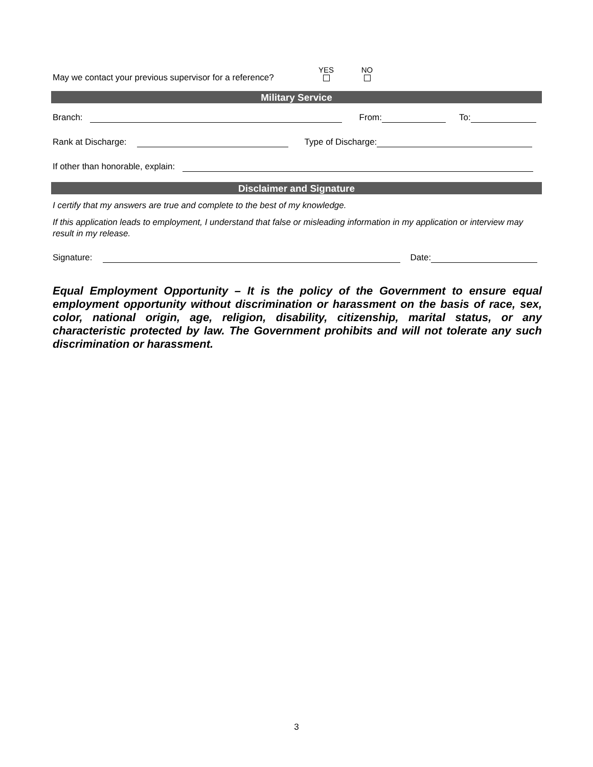May we contact your previous supervisor for a reference?
YES
NO
Military Service
Branch:
From:
To:
Rank at Discharge:
Type of Discharge:
If other than honorable, explain:
Disclaimer and Signature
I certify that my answers are true and complete to the best of my knowledge.
If this application leads to employment, I understand that false or misleading information in my application or interview may result in my release.
Signature:
Date:
Equal Employment Opportunity – It is the policy of the Government to ensure equal employment opportunity without discrimination or harassment on the basis of race, sex, color, national origin, age, religion, disability, citizenship, marital status, or any characteristic protected by law. The Government prohibits and will not tolerate any such discrimination or harassment.
3